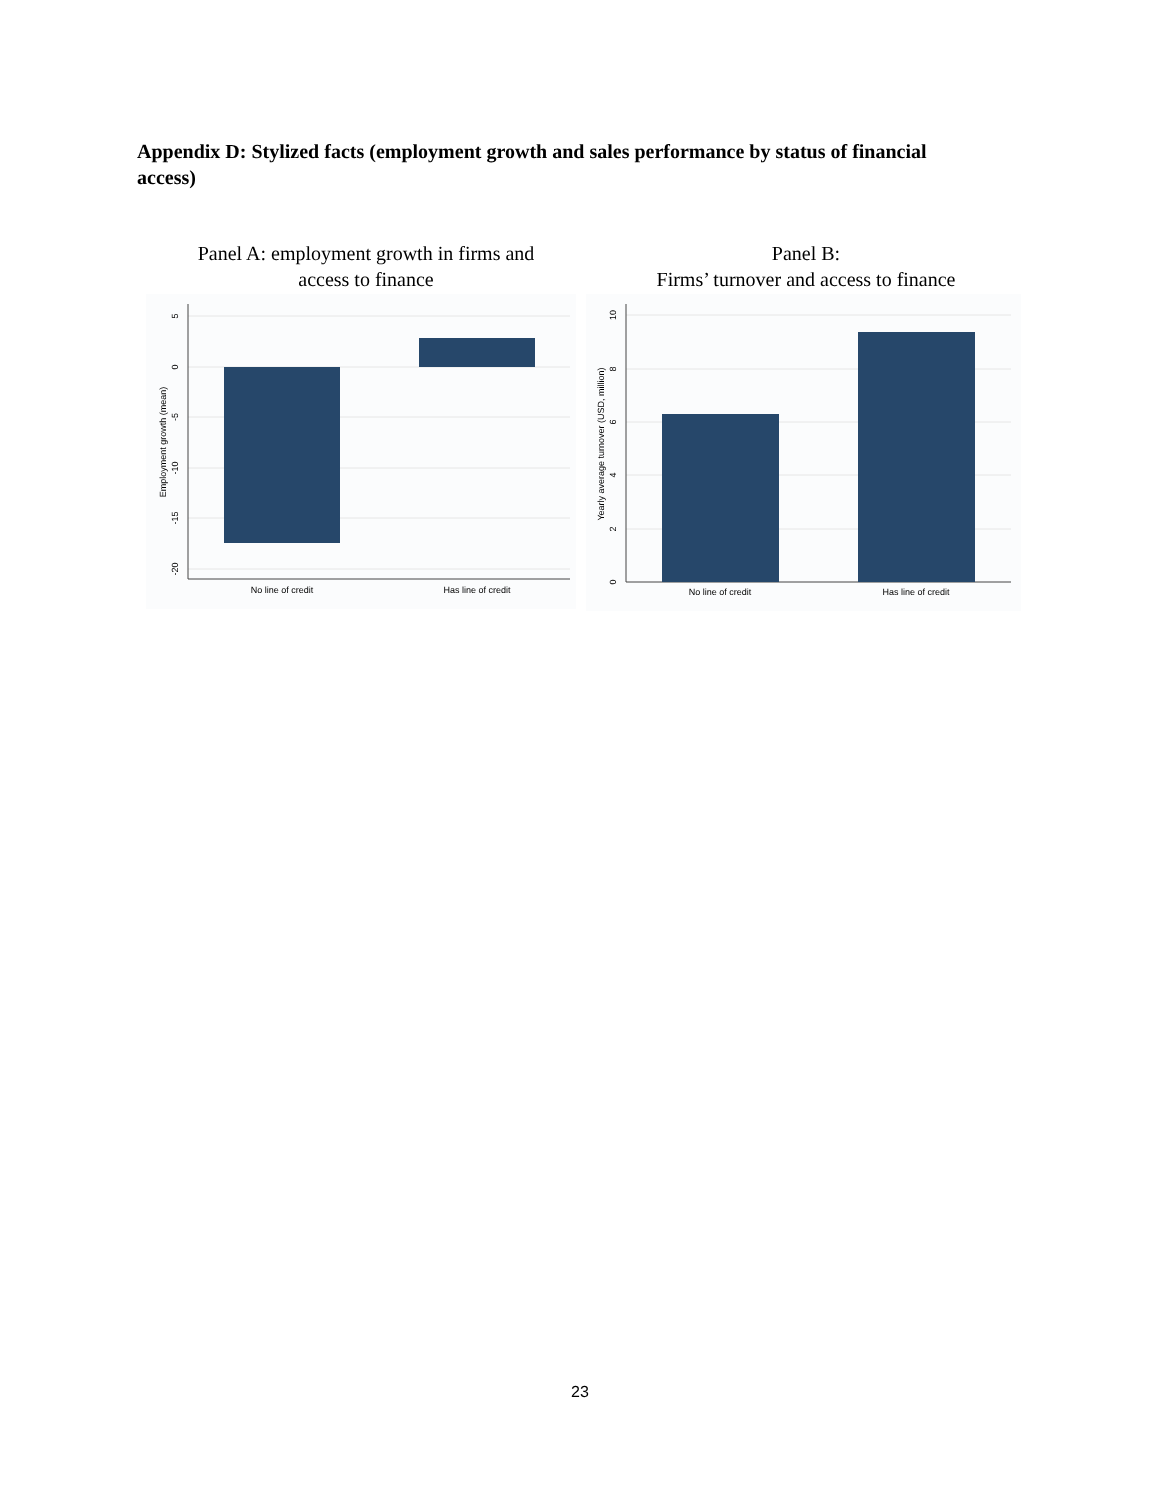Appendix D: Stylized facts (employment growth and sales performance by status of financial access)
Panel A: employment growth in firms and
access to finance
No line of credit
Has line of credit
5
0
-5
-10
-15
-20
Employment growth (mean)
Panel B:
Firms’ turnover and access to finance
No line of credit
Has line of credit
0
2
4
6
8
10
Yearly average turnover (USD, million)
23